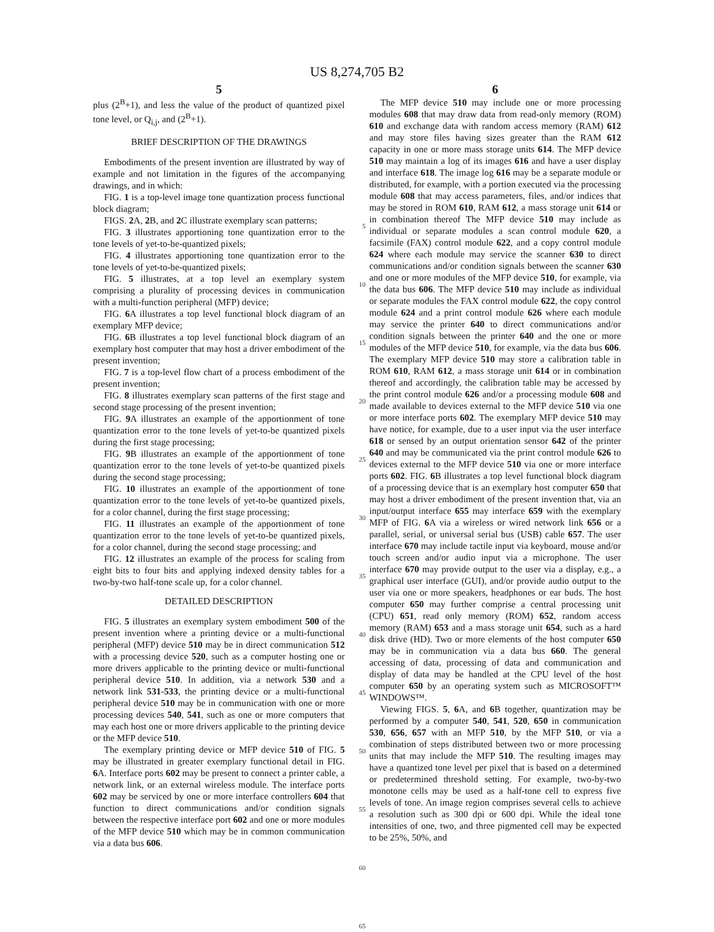US 8,274,705 B2
5
plus (2<sup>B</sup>+1), and less the value of the product of quantized pixel tone level, or Q<sub>i,j</sub>, and (2<sup>B</sup>+1).
BRIEF DESCRIPTION OF THE DRAWINGS
Embodiments of the present invention are illustrated by way of example and not limitation in the figures of the accompanying drawings, and in which:
FIG. 1 is a top-level image tone quantization process functional block diagram;
FIGS. 2 A, 2 B, and 2 C illustrate exemplary scan patterns;
FIG. 3 illustrates apportioning tone quantization error to the tone levels of yet-to-be-quantized pixels;
FIG. 4 illustrates apportioning tone quantization error to the tone levels of yet-to-be-quantized pixels;
FIG. 5 illustrates, at a top level an exemplary system comprising a plurality of processing devices in communication with a multi-function peripheral (MFP) device;
FIG. 6 A illustrates a top level functional block diagram of an exemplary MFP device;
FIG. 6 B illustrates a top level functional block diagram of an exemplary host computer that may host a driver embodiment of the present invention;
FIG. 7 is a top-level flow chart of a process embodiment of the present invention;
FIG. 8 illustrates exemplary scan patterns of the first stage and second stage processing of the present invention;
FIG. 9 A illustrates an example of the apportionment of tone quantization error to the tone levels of yet-to-be quantized pixels during the first stage processing;
FIG. 9 B illustrates an example of the apportionment of tone quantization error to the tone levels of yet-to-be quantized pixels during the second stage processing;
FIG. 10 illustrates an example of the apportionment of tone quantization error to the tone levels of yet-to-be quantized pixels, for a color channel, during the first stage processing;
FIG. 11 illustrates an example of the apportionment of tone quantization error to the tone levels of yet-to-be quantized pixels, for a color channel, during the second stage processing; and
FIG. 12 illustrates an example of the process for scaling from eight bits to four bits and applying indexed density tables for a two-by-two half-tone scale up, for a color channel.
DETAILED DESCRIPTION
FIG. 5 illustrates an exemplary system embodiment 500 of the present invention where a printing device or a multi-functional peripheral (MFP) device 510 may be in direct communication 512 with a processing device 520, such as a computer hosting one or more drivers applicable to the printing device or multi-functional peripheral device 510. In addition, via a network 530 and a network link 531-533, the printing device or a multi-functional peripheral device 510 may be in communication with one or more processing devices 540, 541, such as one or more computers that may each host one or more drivers applicable to the printing device or the MFP device 510.
The exemplary printing device or MFP device 510 of FIG. 5 may be illustrated in greater exemplary functional detail in FIG. 6 A. Interface ports 602 may be present to connect a printer cable, a network link, or an external wireless module. The interface ports 602 may be serviced by one or more interface controllers 604 that function to direct communications and/or condition signals between the respective interface port 602 and one or more modules of the MFP device 510 which may be in common communication via a data bus 606.
5
10
15
20
25
30
35
40
45
50
55
60
65
6
The MFP device 510 may include one or more processing modules 608 that may draw data from read-only memory (ROM) 610 and exchange data with random access memory (RAM) 612 and may store files having sizes greater than the RAM 612 capacity in one or more mass storage units 614. The MFP device 510 may maintain a log of its images 616 and have a user display and interface 618. The image log 616 may be a separate module or distributed, for example, with a portion executed via the processing module 608 that may access parameters, files, and/or indices that may be stored in ROM 610, RAM 612, a mass storage unit 614 or in combination thereof The MFP device 510 may include as individual or separate modules a scan control module 620, a facsimile (FAX) control module 622, and a copy control module 624 where each module may service the scanner 630 to direct communications and/or condition signals between the scanner 630 and one or more modules of the MFP device 510, for example, via the data bus 606. The MFP device 510 may include as individual or separate modules the FAX control module 622, the copy control module 624 and a print control module 626 where each module may service the printer 640 to direct communications and/or condition signals between the printer 640 and the one or more modules of the MFP device 510, for example, via the data bus 606. The exemplary MFP device 510 may store a calibration table in ROM 610, RAM 612, a mass storage unit 614 or in combination thereof and accordingly, the calibration table may be accessed by the print control module 626 and/or a processing module 608 and made available to devices external to the MFP device 510 via one or more interface ports 602. The exemplary MFP device 510 may have notice, for example, due to a user input via the user interface 618 or sensed by an output orientation sensor 642 of the printer 640 and may be communicated via the print control module 626 to devices external to the MFP device 510 via one or more interface ports 602. FIG. 6 B illustrates a top level functional block diagram of a processing device that is an exemplary host computer 650 that may host a driver embodiment of the present invention that, via an input/output interface 655 may interface 659 with the exemplary MFP of FIG. 6 A via a wireless or wired network link 656 or a parallel, serial, or universal serial bus (USB) cable 657. The user interface 670 may include tactile input via keyboard, mouse and/or touch screen and/or audio input via a microphone. The user interface 670 may provide output to the user via a display, e.g., a graphical user interface (GUI), and/or provide audio output to the user via one or more speakers, headphones or ear buds. The host computer 650 may further comprise a central processing unit (CPU) 651, read only memory (ROM) 652, random access memory (RAM) 653 and a mass storage unit 654, such as a hard disk drive (HD). Two or more elements of the host computer 650 may be in communication via a data bus 660. The general accessing of data, processing of data and communication and display of data may be handled at the CPU level of the host computer 650 by an operating system such as MICROSOFT™ WINDOWS™.
Viewing FIGS. 5, 6 A, and 6 B together, quantization may be performed by a computer 540, 541, 520, 650 in communication 530, 656, 657 with an MFP 510, by the MFP 510, or via a combination of steps distributed between two or more processing units that may include the MFP 510. The resulting images may have a quantized tone level per pixel that is based on a determined or predetermined threshold setting. For example, two-by-two monotone cells may be used as a half-tone cell to express five levels of tone. An image region comprises several cells to achieve a resolution such as 300 dpi or 600 dpi. While the ideal tone intensities of one, two, and three pigmented cell may be expected to be 25%, 50%, and